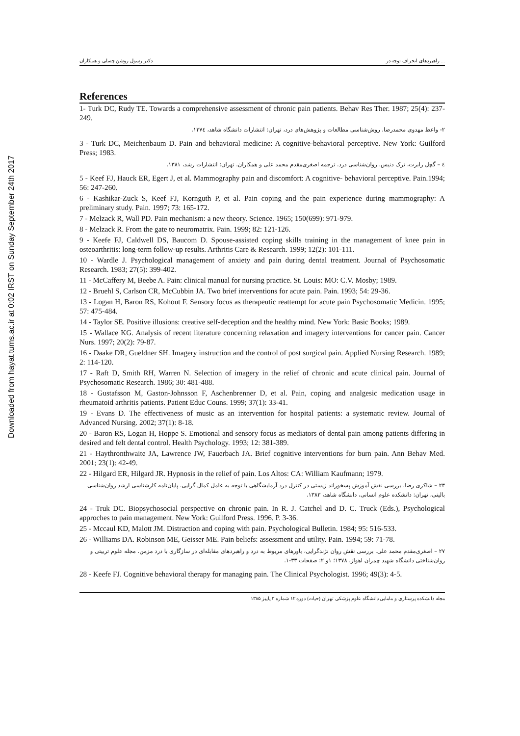Downloaded from hayat.tums.ac.ir at 0:02 IRST on Sunday September 24th 2017
دکتر رسول روشن چسلی و همکاران راهبردهای انحراف توجه در ...
References
1- Turk DC, Rudy TE. Towards a comprehensive assessment of chronic pain patients. Behav Res Ther. 1987; 25(4): 237-249.
۲- واعظ مهدوی محمدرضا. روش‌شناسی مطالعات و پژوهش‌های درد، تهران: انتشارات دانشگاه شاهد، ۱۳۷٤.
3 - Turk DC, Meichenbaum D. Pain and behavioral medicine: A cognitive-behavioral perceptive. New York: Guilford Press; 1983.
٤ – گچل رابرت، ترک دنیس. روان‌شناسی درد. ترجمه اصغری‌مقدم محمد علی و همکاران. تهران: انتشارات رشد، ۱۳۸۱.
5 - Keef FJ, Hauck ER, Egert J, et al. Mammography pain and discomfort: A cognitive- behavioral perceptive. Pain.1994; 56: 247-260.
6 - Kashikar-Zuck S, Keef FJ, Kornguth P, et al. Pain coping and the pain experience during mammography: A preliminary study. Pain. 1997; 73: 165-172.
7 - Melzack R, Wall PD. Pain mechanism: a new theory. Science. 1965; 150(699): 971-979.
8 - Melzack R. From the gate to neuromatrix. Pain. 1999; 82: 121-126.
9 - Keefe FJ, Caldwell DS, Baucom D. Spouse-assisted coping skills training in the management of knee pain in osteoarthritis: long-term follow-up results. Arthritis Care & Research. 1999; 12(2): 101-111.
10 - Wardle J. Psychological management of anxiety and pain during dental treatment. Journal of Psychosomatic Research. 1983; 27(5): 399-402.
11 - McCaffery M, Beebe A. Pain: clinical manual for nursing practice. St. Louis: MO: C.V. Mosby; 1989.
12 - Bruehl S, Carlson CR, McCubbin JA. Two brief interventions for acute pain. Pain. 1993; 54: 29-36.
13 - Logan H, Baron RS, Kohout F. Sensory focus as therapeutic reattempt for acute pain Psychosomatic Medicin. 1995; 57: 475-484.
14 - Taylor SE. Positive illusions: creative self-deception and the healthy mind. New York: Basic Books; 1989.
15 - Wallace KG. Analysis of recent literature concerning relaxation and imagery interventions for cancer pain. Cancer Nurs. 1997; 20(2): 79-87.
16 - Daake DR, Gueldner SH. Imagery instruction and the control of post surgical pain. Applied Nursing Research. 1989; 2: 114-120.
17 - Raft D, Smith RH, Warren N. Selection of imagery in the relief of chronic and acute clinical pain. Journal of Psychosomatic Research. 1986; 30: 481-488.
18 - Gustafsson M, Gaston-Johnsson F, Aschenbrenner D, et al. Pain, coping and analgesic medication usage in rheumatoid arthritis patients. Patient Educ Couns. 1999; 37(1): 33-41.
19 - Evans D. The effectiveness of music as an intervention for hospital patients: a systematic review. Journal of Advanced Nursing. 2002; 37(1): 8-18.
20 - Baron RS, Logan H, Hoppe S. Emotional and sensory focus as mediators of dental pain among patients differing in desired and felt dental control. Health Psychology. 1993; 12: 381-389.
21 - Haythronthwaite JA, Lawrence JW, Fauerbach JA. Brief cognitive interventions for burn pain. Ann Behav Med. 2001; 23(1): 42-49.
22 - Hilgard ER, Hilgard JR. Hypnosis in the relief of pain. Los Altos: CA: William Kaufmann; 1979.
۲۳ – شاکری رضا. بررسی نقش آموزش پسخوراند زیستی در کنترل درد آزمایشگاهی با توجه به عامل کمال گرایی. پایان‌نامه کارشناسی ارشد روان‌شناسی بالینی، تهران: دانشکده علوم انسانی، دانشگاه شاهد، ۱۳۸۳.
24 - Truk DC. Biopsychosocial perspective on chronic pain. In R. J. Catchel and D. C. Truck (Eds.), Psychological approches to pain management. New York: Guilford Press. 1996. P. 3-36.
25 - Mccaul KD, Malott JM. Distraction and coping with pain. Psychological Bulletin. 1984; 95: 516-533.
26 - Williams DA. Robinson ME, Geisser ME. Pain beliefs: assessment and utility. Pain. 1994; 59: 71-78.
۲۷ – اصغری‌مقدم محمد علی. بررسی نقش روان نژندگرایی، باورهای مربوط به درد و راهبردهای مقابله‌ای در سازگاری با درد مزمن. مجله علوم تربیتی و روان‌شناختی دانشگاه شهید چمران اهواز، ۱۳۷۸؛ ۱و ۲: صفحات ۳۳-۱.
28 - Keefe FJ. Cognitive behavioral therapy for managing pain. The Clinical Psychologist. 1996; 49(3): 4-5.
مجله دانشکده پرستاری و مامایی دانشگاه علوم پزشکی تهران (حیات) دوره ۱۲ شماره ۳ پاییز ۱۳۸۵